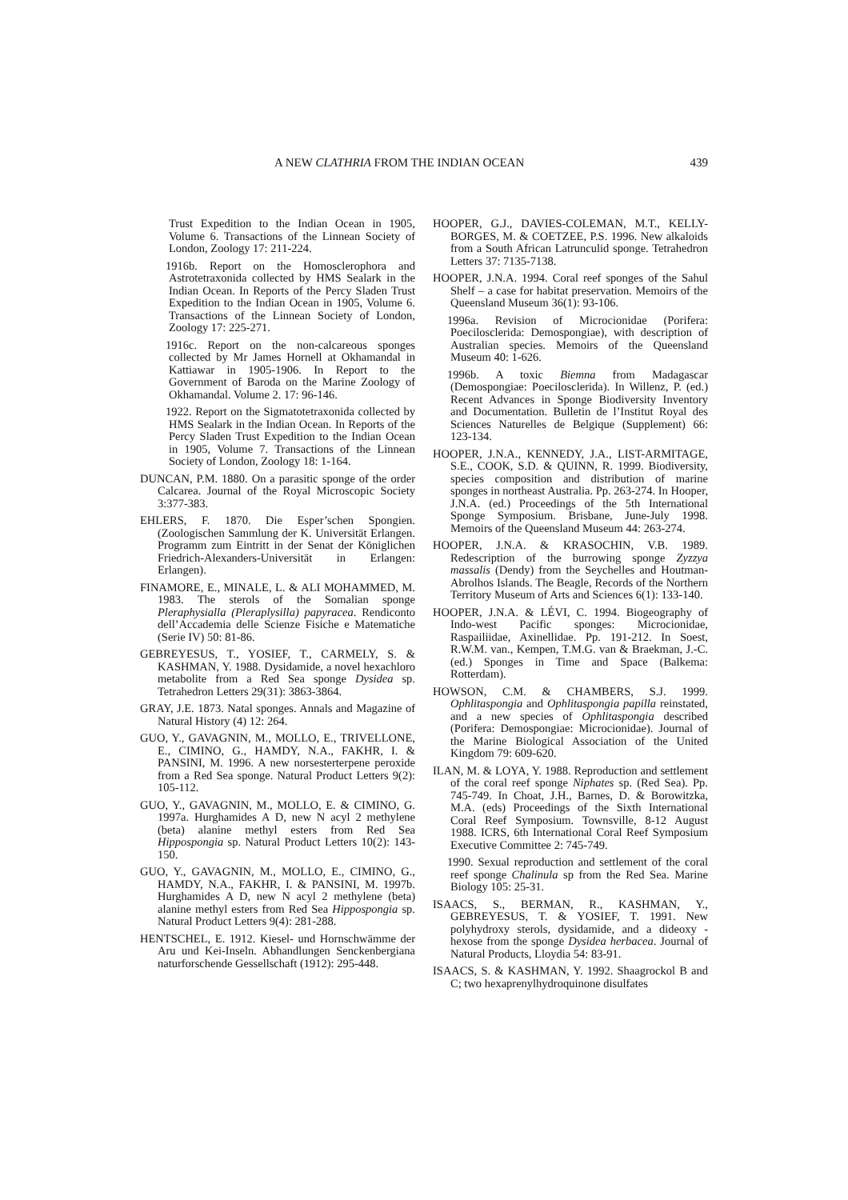A NEW CLATHRIA FROM THE INDIAN OCEAN 439
Trust Expedition to the Indian Ocean in 1905, Volume 6. Transactions of the Linnean Society of London, Zoology 17: 211-224.
1916b. Report on the Homosclerophora and Astrotetraxonida collected by HMS Sealark in the Indian Ocean. In Reports of the Percy Sladen Trust Expedition to the Indian Ocean in 1905, Volume 6. Transactions of the Linnean Society of London, Zoology 17: 225-271.
1916c. Report on the non-calcareous sponges collected by Mr James Hornell at Okhamandal in Kattiawar in 1905-1906. In Report to the Government of Baroda on the Marine Zoology of Okhamandal. Volume 2. 17: 96-146.
1922. Report on the Sigmatotetraxonida collected by HMS Sealark in the Indian Ocean. In Reports of the Percy Sladen Trust Expedition to the Indian Ocean in 1905, Volume 7. Transactions of the Linnean Society of London, Zoology 18: 1-164.
DUNCAN, P.M. 1880. On a parasitic sponge of the order Calcarea. Journal of the Royal Microscopic Society 3:377-383.
EHLERS, F. 1870. Die Esper’schen Spongien. (Zoologischen Sammlung der K. Universität Erlangen. Programm zum Eintritt in der Senat der Königlichen Friedrich-Alexanders-Universität in Erlangen: Erlangen).
FINAMORE, E., MINALE, L. & ALI MOHAMMED, M. 1983. The sterols of the Somalian sponge Pleraphysialla (Pleraplysilla) papyracea. Rendiconto dell’Accademia delle Scienze Fisiche e Matematiche (Serie IV) 50: 81-86.
GEBREYESUS, T., YOSIEF, T., CARMELY, S. & KASHMAN, Y. 1988. Dysidamide, a novel hexachloro metabolite from a Red Sea sponge Dysidea sp. Tetrahedron Letters 29(31): 3863-3864.
GRAY, J.E. 1873. Natal sponges. Annals and Magazine of Natural History (4) 12: 264.
GUO, Y., GAVAGNIN, M., MOLLO, E., TRIVELLONE, E., CIMINO, G., HAMDY, N.A., FAKHR, I. & PANSINI, M. 1996. A new norsesterterpene peroxide from a Red Sea sponge. Natural Product Letters 9(2): 105-112.
GUO, Y., GAVAGNIN, M., MOLLO, E. & CIMINO, G. 1997a. Hurghamides A D, new N acyl 2 methylene (beta) alanine methyl esters from Red Sea Hippospongia sp. Natural Product Letters 10(2): 143-150.
GUO, Y., GAVAGNIN, M., MOLLO, E., CIMINO, G., HAMDY, N.A., FAKHR, I. & PANSINI, M. 1997b. Hurghamides A D, new N acyl 2 methylene (beta) alanine methyl esters from Red Sea Hippospongia sp. Natural Product Letters 9(4): 281-288.
HENTSCHEL, E. 1912. Kiesel- und Hornschwämme der Aru und Kei-Inseln. Abhandlungen Senckenbergiana naturforschende Gessellschaft (1912): 295-448.
HOOPER, G.J., DAVIES-COLEMAN, M.T., KELLY-BORGES, M. & COETZEE, P.S. 1996. New alkaloids from a South African Latrunculid sponge. Tetrahedron Letters 37: 7135-7138.
HOOPER, J.N.A. 1994. Coral reef sponges of the Sahul Shelf – a case for habitat preservation. Memoirs of the Queensland Museum 36(1): 93-106.
1996a. Revision of Microcionidae (Porifera: Poecilosclerida: Demospongiae), with description of Australian species. Memoirs of the Queensland Museum 40: 1-626.
1996b. A toxic Biemna from Madagascar (Demospongiae: Poecilosclerida). In Willenz, P. (ed.) Recent Advances in Sponge Biodiversity Inventory and Documentation. Bulletin de l’Institut Royal des Sciences Naturelles de Belgique (Supplement) 66: 123-134.
HOOPER, J.N.A., KENNEDY, J.A., LIST-ARMITAGE, S.E., COOK, S.D. & QUINN, R. 1999. Biodiversity, species composition and distribution of marine sponges in northeast Australia. Pp. 263-274. In Hooper, J.N.A. (ed.) Proceedings of the 5th International Sponge Symposium. Brisbane, June-July 1998. Memoirs of the Queensland Museum 44: 263-274.
HOOPER, J.N.A. & KRASOCHIN, V.B. 1989. Redescription of the burrowing sponge Zyzzya massalis (Dendy) from the Seychelles and Houtman-Abrolhos Islands. The Beagle, Records of the Northern Territory Museum of Arts and Sciences 6(1): 133-140.
HOOPER, J.N.A. & LÉVI, C. 1994. Biogeography of Indo-west Pacific sponges: Microcionidae, Raspailiidae, Axinellidae. Pp. 191-212. In Soest, R.W.M. van., Kempen, T.M.G. van & Braekman, J.-C. (ed.) Sponges in Time and Space (Balkema: Rotterdam).
HOWSON, C.M. & CHAMBERS, S.J. 1999. Ophlitaspongia and Ophlitaspongia papilla reinstated, and a new species of Ophlitaspongia described (Porifera: Demospongiae: Microcionidae). Journal of the Marine Biological Association of the United Kingdom 79: 609-620.
ILAN, M. & LOYA, Y. 1988. Reproduction and settlement of the coral reef sponge Niphates sp. (Red Sea). Pp. 745-749. In Choat, J.H., Barnes, D. & Borowitzka, M.A. (eds) Proceedings of the Sixth International Coral Reef Symposium. Townsville, 8-12 August 1988. ICRS, 6th International Coral Reef Symposium Executive Committee 2: 745-749.
1990. Sexual reproduction and settlement of the coral reef sponge Chalinula sp from the Red Sea. Marine Biology 105: 25-31.
ISAACS, S., BERMAN, R., KASHMAN, Y., GEBREYESUS, T. & YOSIEF, T. 1991. New polyhydroxy sterols, dysidamide, and a dideoxy - hexose from the sponge Dysidea herbacea. Journal of Natural Products, Lloydia 54: 83-91.
ISAACS, S. & KASHMAN, Y. 1992. Shaagrockol B and C; two hexaprenylhydroquinone disulfates